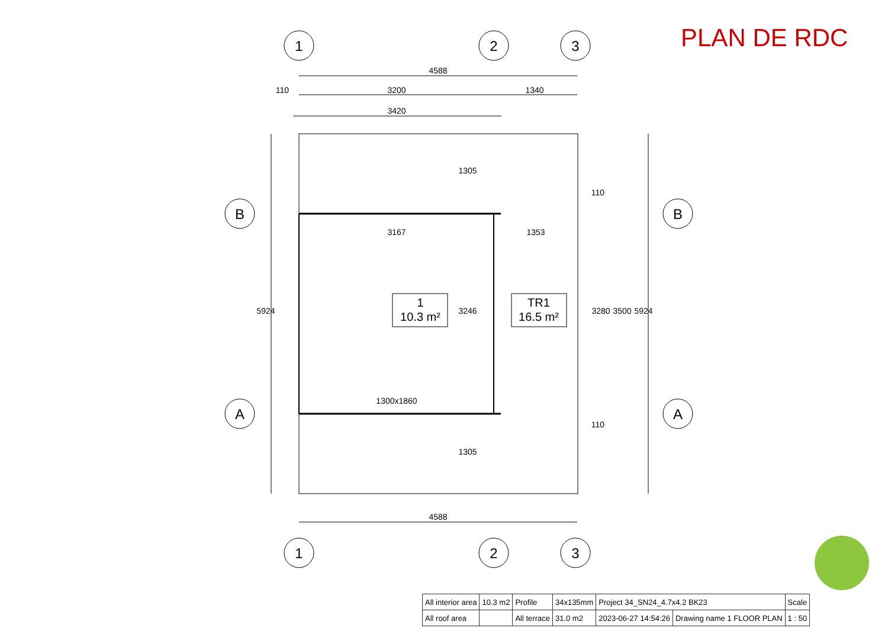PLAN DE RDC
1
2
3
1
2
3
B
A
B
A
4588
3200
1340
110
3420
3167
1353
1300x1860
4588
1
10.3 m²
TR1
16.5 m²
5924
3246
1305
1305
3280
3500
5924
110
110
| All interior area | 10.3 m2 | Profile | 34x135mm | Project 34_SN24_4.7x4.2 BK23 | | Scale |
| All roof area | | All terrace | 31.0 m2 | 2023-06-27 14:54:26 | Drawing name 1 FLOOR PLAN | 1 : 50 |